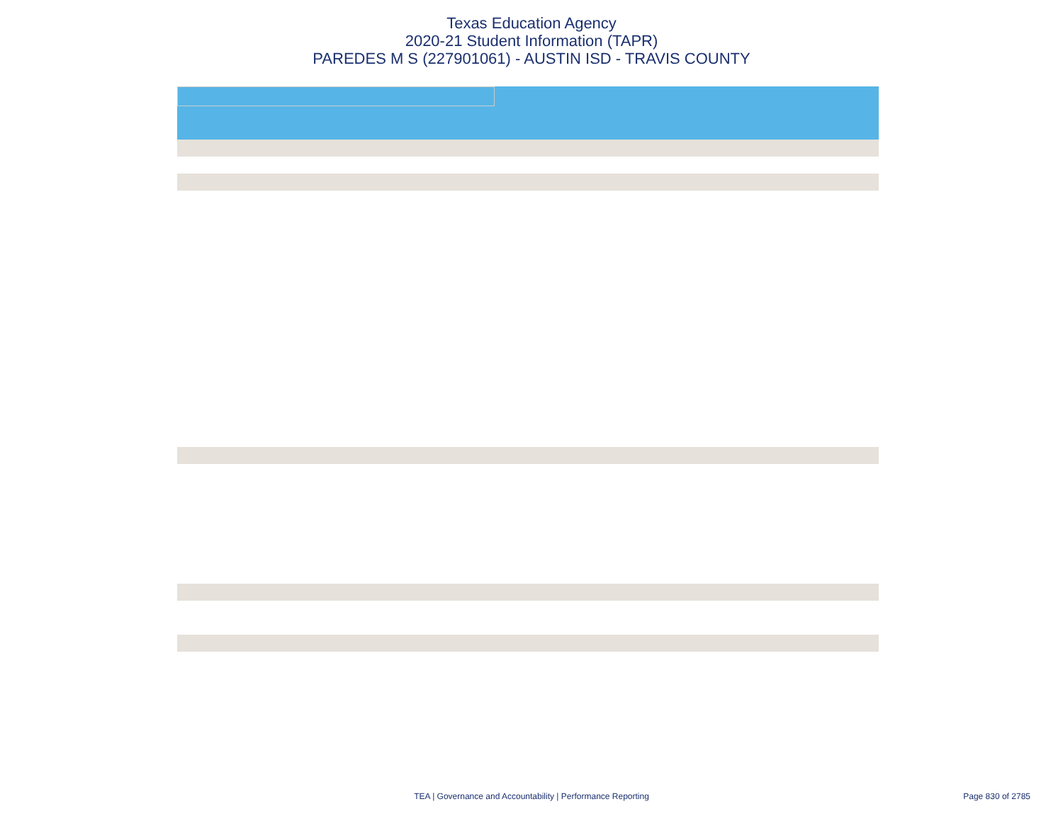Texas Education Agency
2020-21 Student Information (TAPR)
PAREDES M S (227901061) - AUSTIN ISD - TRAVIS COUNTY
TEA | Governance and Accountability | Performance Reporting
Page 830 of 2785